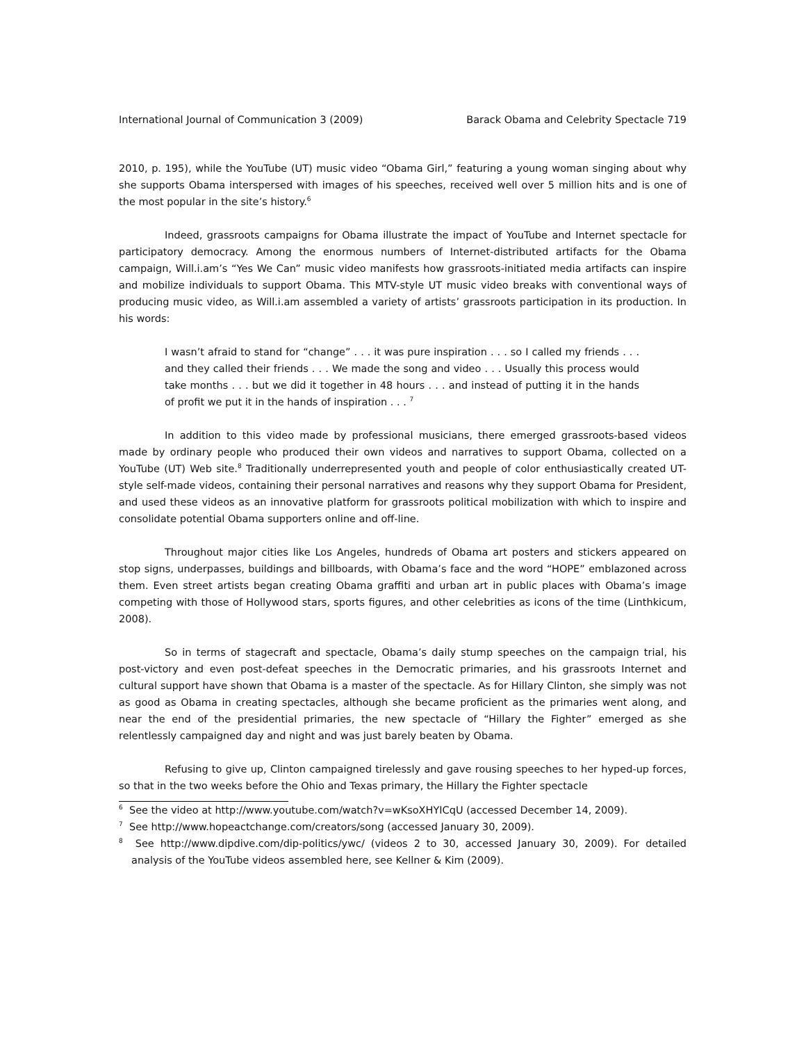International Journal of Communication 3 (2009) Barack Obama and Celebrity Spectacle 719
2010, p. 195), while the YouTube (UT) music video “Obama Girl,” featuring a young woman singing about why she supports Obama interspersed with images of his speeches, received well over 5 million hits and is one of the most popular in the site’s history.<sup>6</sup>
Indeed, grassroots campaigns for Obama illustrate the impact of YouTube and Internet spectacle for participatory democracy. Among the enormous numbers of Internet-distributed artifacts for the Obama campaign, Will.i.am’s “Yes We Can” music video manifests how grassroots-initiated media artifacts can inspire and mobilize individuals to support Obama. This MTV-style UT music video breaks with conventional ways of producing music video, as Will.i.am assembled a variety of artists’ grassroots participation in its production. In his words:
I wasn’t afraid to stand for “change” . . . it was pure inspiration . . . so I called my friends . . . and they called their friends . . . We made the song and video . . . Usually this process would take months . . . but we did it together in 48 hours . . . and instead of putting it in the hands of profit we put it in the hands of inspiration . . . <sup>7</sup>
In addition to this video made by professional musicians, there emerged grassroots-based videos made by ordinary people who produced their own videos and narratives to support Obama, collected on a YouTube (UT) Web site.<sup>8</sup> Traditionally underrepresented youth and people of color enthusiastically created UT-style self-made videos, containing their personal narratives and reasons why they support Obama for President, and used these videos as an innovative platform for grassroots political mobilization with which to inspire and consolidate potential Obama supporters online and off-line.
Throughout major cities like Los Angeles, hundreds of Obama art posters and stickers appeared on stop signs, underpasses, buildings and billboards, with Obama’s face and the word “HOPE” emblazoned across them. Even street artists began creating Obama graffiti and urban art in public places with Obama’s image competing with those of Hollywood stars, sports figures, and other celebrities as icons of the time (Linthkicum, 2008).
So in terms of stagecraft and spectacle, Obama’s daily stump speeches on the campaign trial, his post-victory and even post-defeat speeches in the Democratic primaries, and his grassroots Internet and cultural support have shown that Obama is a master of the spectacle. As for Hillary Clinton, she simply was not as good as Obama in creating spectacles, although she became proficient as the primaries went along, and near the end of the presidential primaries, the new spectacle of “Hillary the Fighter” emerged as she relentlessly campaigned day and night and was just barely beaten by Obama.
Refusing to give up, Clinton campaigned tirelessly and gave rousing speeches to her hyped-up forces, so that in the two weeks before the Ohio and Texas primary, the Hillary the Fighter spectacle
<sup>6</sup> See the video at http://www.youtube.com/watch?v=wKsoXHYICqU (accessed December 14, 2009).
<sup>7</sup> See http://www.hopeactchange.com/creators/song (accessed January 30, 2009).
<sup>8</sup> See http://www.dipdive.com/dip-politics/ywc/ (videos 2 to 30, accessed January 30, 2009). For detailed analysis of the YouTube videos assembled here, see Kellner & Kim (2009).